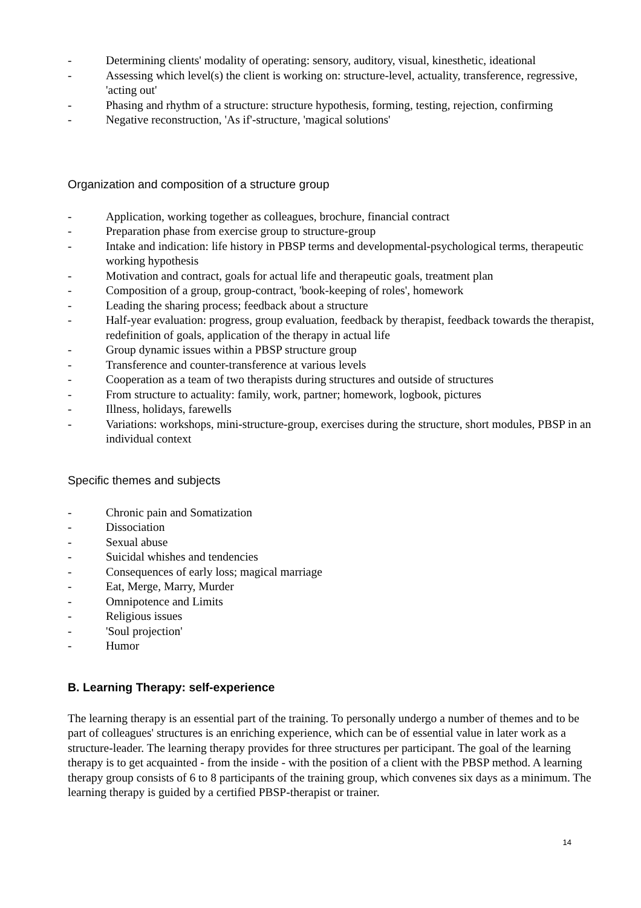- Determining clients' modality of operating: sensory, auditory, visual, kinesthetic, ideational
- Assessing which level(s) the client is working on: structure-level, actuality, transference, regressive, 'acting out'
- Phasing and rhythm of a structure: structure hypothesis, forming, testing, rejection, confirming
- Negative reconstruction, 'As if'-structure, 'magical solutions'
Organization and composition of a structure group
- Application, working together as colleagues, brochure, financial contract
- Preparation phase from exercise group to structure-group
- Intake and indication: life history in PBSP terms and developmental-psychological terms, therapeutic working hypothesis
- Motivation and contract, goals for actual life and therapeutic goals, treatment plan
- Composition of a group, group-contract, 'book-keeping of roles', homework
- Leading the sharing process; feedback about a structure
- Half-year evaluation: progress, group evaluation, feedback by therapist, feedback towards the therapist, redefinition of goals, application of the therapy in actual life
- Group dynamic issues within a PBSP structure group
- Transference and counter-transference at various levels
- Cooperation as a team of two therapists during structures and outside of structures
- From structure to actuality: family, work, partner; homework, logbook, pictures
- Illness, holidays, farewells
- Variations: workshops, mini-structure-group, exercises during the structure, short modules, PBSP in an individual context
Specific themes and subjects
- Chronic pain and Somatization
- Dissociation
- Sexual abuse
- Suicidal whishes and tendencies
- Consequences of early loss; magical marriage
- Eat, Merge, Marry, Murder
- Omnipotence and Limits
- Religious issues
- 'Soul projection'
- Humor
B. Learning Therapy: self-experience
The learning therapy is an essential part of the training. To personally undergo a number of themes and to be part of colleagues' structures is an enriching experience, which can be of essential value in later work as a structure-leader. The learning therapy provides for three structures per participant. The goal of the learning therapy is to get acquainted - from the inside - with the position of a client with the PBSP method. A learning therapy group consists of 6 to 8 participants of the training group, which convenes six days as a minimum. The learning therapy is guided by a certified PBSP-therapist or trainer.
14